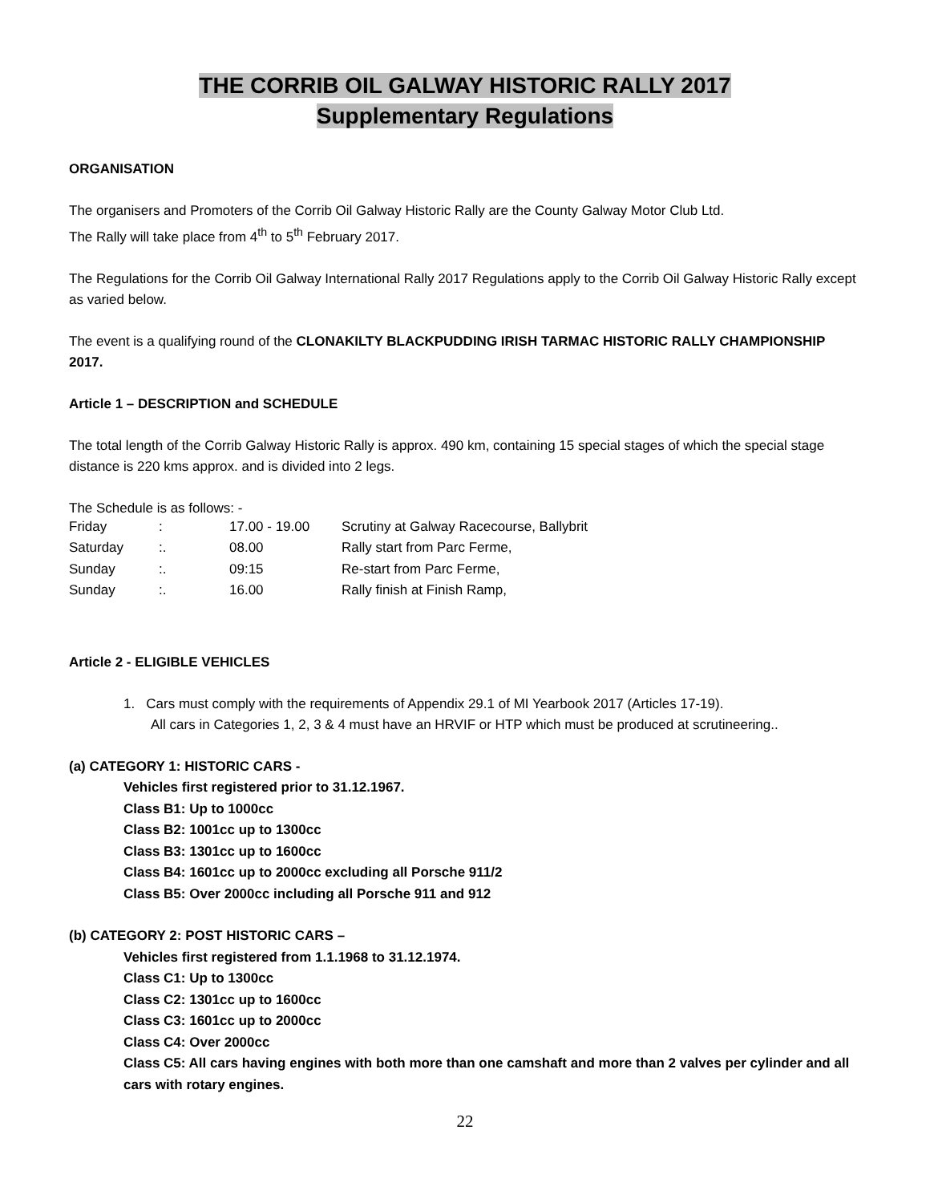THE CORRIB OIL GALWAY HISTORIC RALLY 2017
Supplementary Regulations
ORGANISATION
The organisers and Promoters of the Corrib Oil Galway Historic Rally are the County Galway Motor Club Ltd.
The Rally will take place from 4<sup>th</sup> to 5<sup>th</sup> February 2017.
The Regulations for the Corrib Oil Galway International Rally 2017 Regulations apply to the Corrib Oil Galway Historic Rally except as varied below.
The event is a qualifying round of the CLONAKILTY BLACKPUDDING IRISH TARMAC HISTORIC RALLY CHAMPIONSHIP 2017.
Article 1 – DESCRIPTION and SCHEDULE
The total length of the Corrib Galway Historic Rally is approx. 490 km, containing 15 special stages of which the special stage distance is 220 kms approx. and is divided into 2 legs.
The Schedule is as follows: -
| Friday | : | 17.00 - 19.00 | Scrutiny at Galway Racecourse, Ballybrit |
| Saturday | :. | 08.00 | Rally start from Parc Ferme, |
| Sunday | :. | 09:15 | Re-start from Parc Ferme, |
| Sunday | :. | 16.00 | Rally finish at Finish Ramp, |
Article 2 - ELIGIBLE VEHICLES
1. Cars must comply with the requirements of Appendix 29.1 of MI Yearbook 2017 (Articles 17-19).
All cars in Categories 1, 2, 3 & 4 must have an HRVIF or HTP which must be produced at scrutineering..
(a) CATEGORY 1: HISTORIC CARS -
Vehicles first registered prior to 31.12.1967.
Class B1: Up to 1000cc
Class B2: 1001cc up to 1300cc
Class B3: 1301cc up to 1600cc
Class B4: 1601cc up to 2000cc excluding all Porsche 911/2
Class B5: Over 2000cc including all Porsche 911 and 912
(b) CATEGORY 2: POST HISTORIC CARS –
Vehicles first registered from 1.1.1968 to 31.12.1974.
Class C1: Up to 1300cc
Class C2: 1301cc up to 1600cc
Class C3: 1601cc up to 2000cc
Class C4: Over 2000cc
Class C5: All cars having engines with both more than one camshaft and more than 2 valves per cylinder and all cars with rotary engines.
22